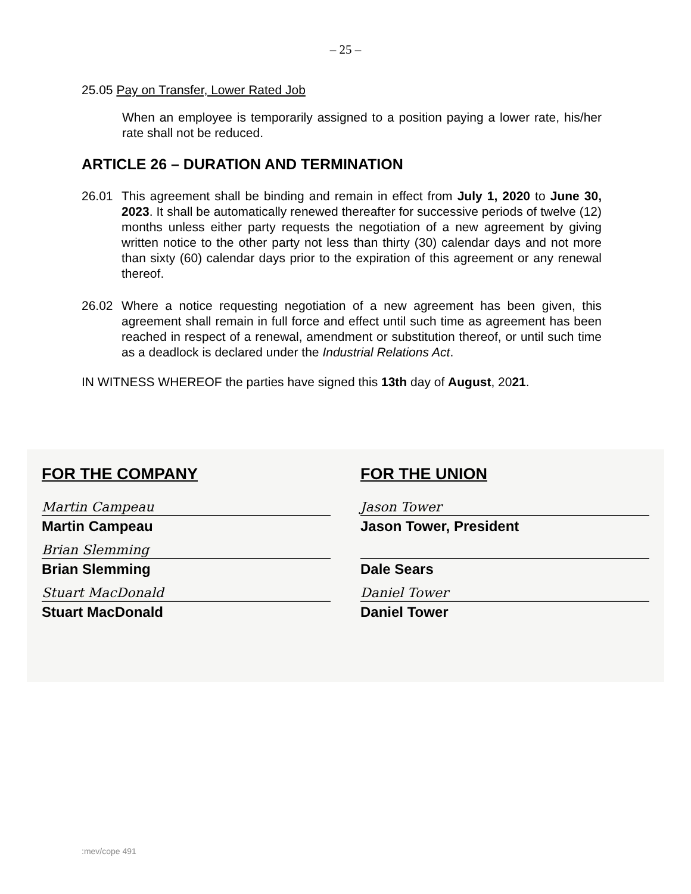– 25 –
25.05 Pay on Transfer, Lower Rated Job
When an employee is temporarily assigned to a position paying a lower rate, his/her rate shall not be reduced.
ARTICLE 26 – DURATION AND TERMINATION
26.01 This agreement shall be binding and remain in effect from July 1, 2020 to June 30, 2023. It shall be automatically renewed thereafter for successive periods of twelve (12) months unless either party requests the negotiation of a new agreement by giving written notice to the other party not less than thirty (30) calendar days and not more than sixty (60) calendar days prior to the expiration of this agreement or any renewal thereof.
26.02 Where a notice requesting negotiation of a new agreement has been given, this agreement shall remain in full force and effect until such time as agreement has been reached in respect of a renewal, amendment or substitution thereof, or until such time as a deadlock is declared under the Industrial Relations Act.
IN WITNESS WHEREOF the parties have signed this 13th day of August, 2021.
FOR THE COMPANY
Martin Campeau
Martin Campeau
Brian Slemming
Brian Slemming
Stuart MacDonald
Stuart MacDonald
FOR THE UNION
Jason Tower
Jason Tower, President
Dale Sears
Daniel Tower
Daniel Tower
:mev/cope 491